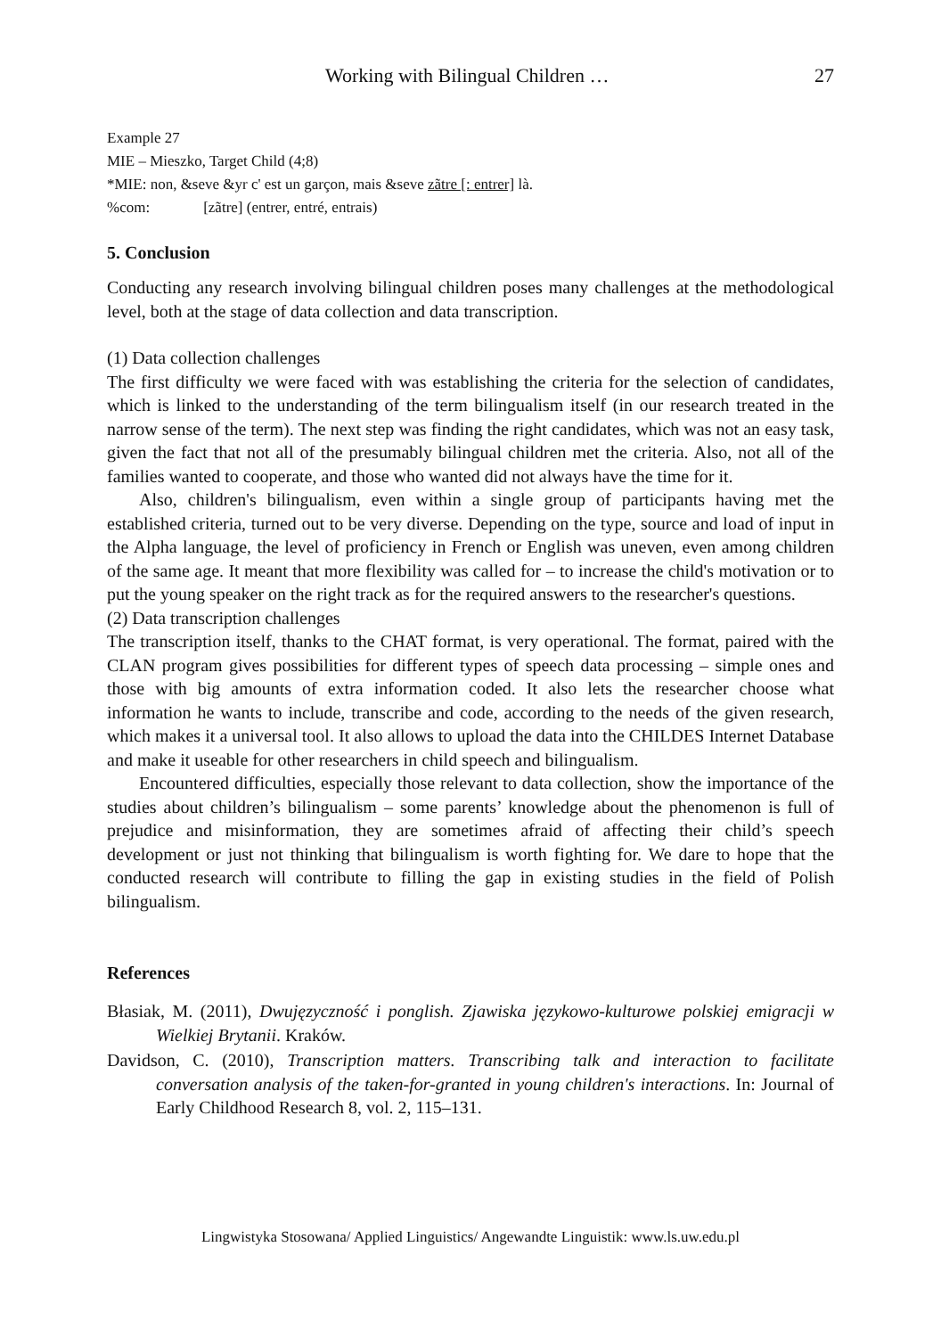Working with Bilingual Children … 27
Example 27
MIE – Mieszko, Target Child (4;8)
*MIE: non, &seve &yr c' est un garçon, mais &seve zãtre [: entrer] là.
%com: [zãtre] (entrer, entré, entrais)
5. Conclusion
Conducting any research involving bilingual children poses many challenges at the methodological level, both at the stage of data collection and data transcription.
(1) Data collection challenges
The first difficulty we were faced with was establishing the criteria for the selection of candidates, which is linked to the understanding of the term bilingualism itself (in our research treated in the narrow sense of the term). The next step was finding the right candidates, which was not an easy task, given the fact that not all of the presumably bilingual children met the criteria. Also, not all of the families wanted to cooperate, and those who wanted did not always have the time for it.
Also, children's bilingualism, even within a single group of participants having met the established criteria, turned out to be very diverse. Depending on the type, source and load of input in the Alpha language, the level of proficiency in French or English was uneven, even among children of the same age. It meant that more flexibility was called for – to increase the child's motivation or to put the young speaker on the right track as for the required answers to the researcher's questions.
(2) Data transcription challenges
The transcription itself, thanks to the CHAT format, is very operational. The format, paired with the CLAN program gives possibilities for different types of speech data processing – simple ones and those with big amounts of extra information coded. It also lets the researcher choose what information he wants to include, transcribe and code, according to the needs of the given research, which makes it a universal tool. It also allows to upload the data into the CHILDES Internet Database and make it useable for other researchers in child speech and bilingualism.
Encountered difficulties, especially those relevant to data collection, show the importance of the studies about children’s bilingualism – some parents’ knowledge about the phenomenon is full of prejudice and misinformation, they are sometimes afraid of affecting their child’s speech development or just not thinking that bilingualism is worth fighting for. We dare to hope that the conducted research will contribute to filling the gap in existing studies in the field of Polish bilingualism.
References
Błasiak, M. (2011), Dwujęzyczność i ponglish. Zjawiska językowo-kulturowe polskiej emigracji w Wielkiej Brytanii. Kraków.
Davidson, C. (2010), Transcription matters. Transcribing talk and interaction to facilitate conversation analysis of the taken-for-granted in young children's interactions. In: Journal of Early Childhood Research 8, vol. 2, 115–131.
Lingwistyka Stosowana/ Applied Linguistics/ Angewandte Linguistik: www.ls.uw.edu.pl